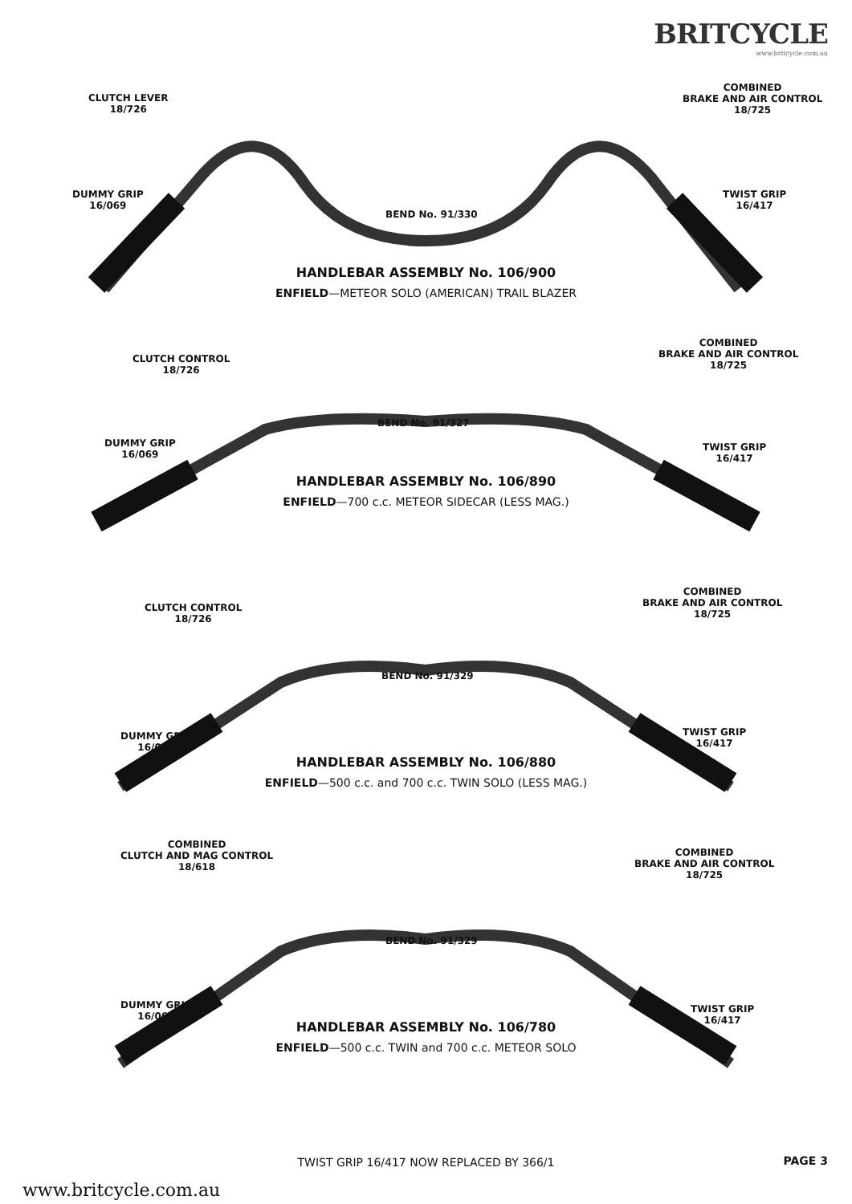BRITCYCLE
www.britcycle.com.au
CLUTCH LEVER
18/726
COMBINED
BRAKE AND AIR CONTROL
18/725
DUMMY GRIP
16/069
TWIST GRIP
16/417
BEND No. 91/330
HANDLEBAR ASSEMBLY No. 106/900
ENFIELD—METEOR SOLO (AMERICAN) TRAIL BLAZER
CLUTCH CONTROL
18/726
COMBINED
BRAKE AND AIR CONTROL
18/725
DUMMY GRIP
16/069
TWIST GRIP
16/417
BEND No. 91/327
HANDLEBAR ASSEMBLY No. 106/890
ENFIELD—700 c.c. METEOR SIDECAR (LESS MAG.)
CLUTCH CONTROL
18/726
COMBINED
BRAKE AND AIR CONTROL
18/725
DUMMY GRIP
16/069
TWIST GRIP
16/417
BEND No. 91/329
HANDLEBAR ASSEMBLY No. 106/880
ENFIELD—500 c.c. and 700 c.c. TWIN SOLO (LESS MAG.)
COMBINED
CLUTCH AND MAG CONTROL
18/618
COMBINED
BRAKE AND AIR CONTROL
18/725
DUMMY GRIP
16/069
TWIST GRIP
16/417
BEND No. 91/329
HANDLEBAR ASSEMBLY No. 106/780
ENFIELD—500 c.c. TWIN and 700 c.c. METEOR SOLO
TWIST GRIP 16/417 NOW REPLACED BY 366/1 PAGE 3
www.britcycle.com.au